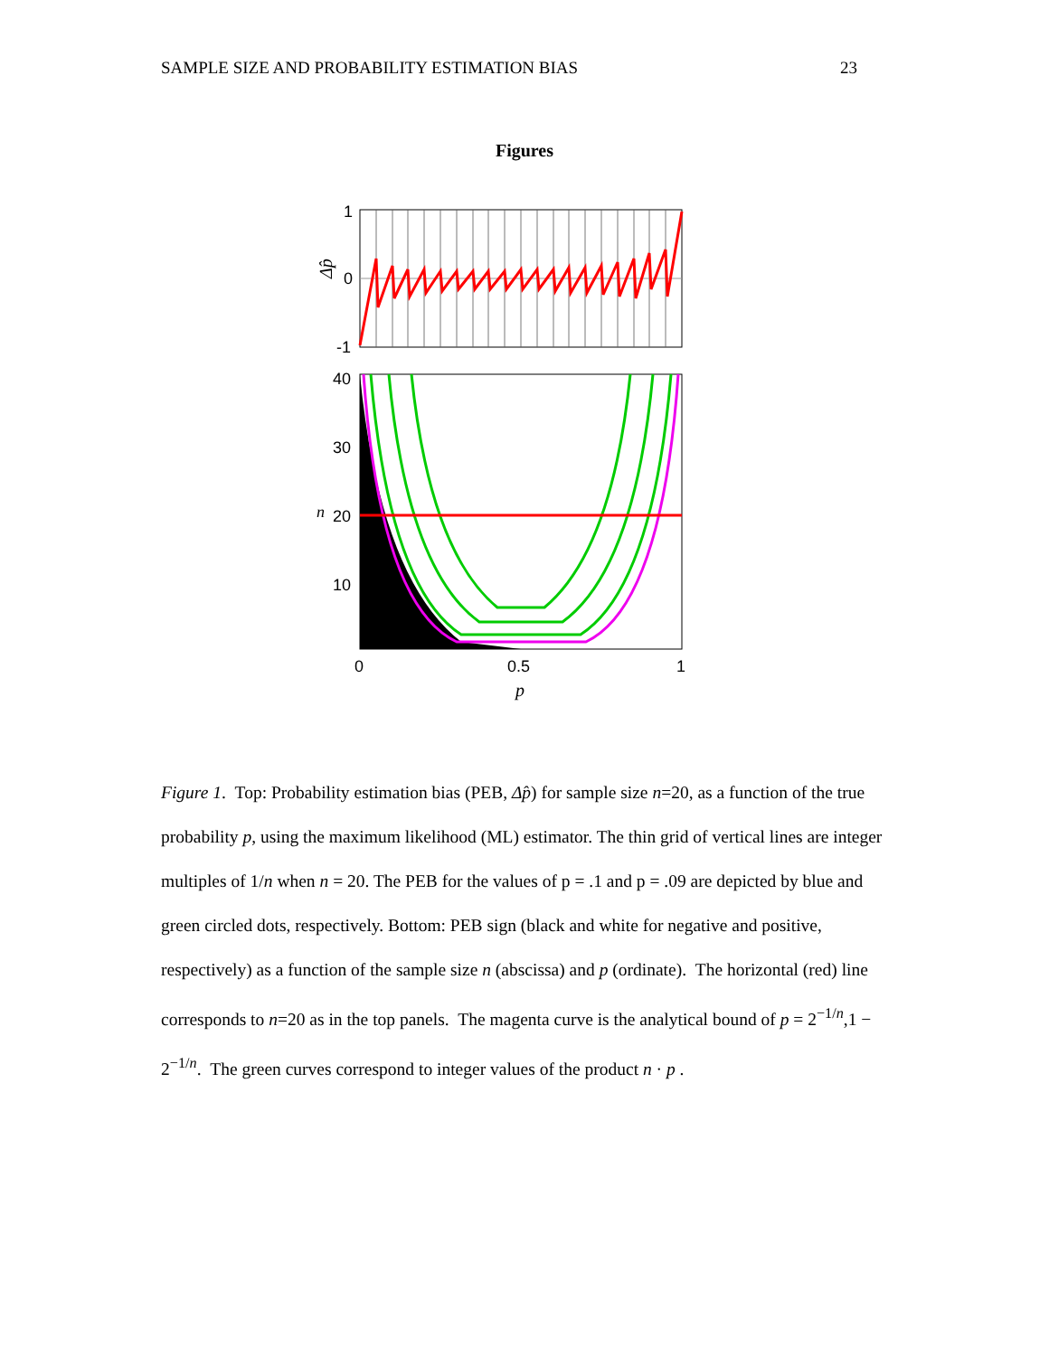SAMPLE SIZE AND PROBABILITY ESTIMATION BIAS 23
Figures
1
0
-1
Δp̂
40
30
20
10
n
0
0.5
1
p
Figure 1. Top: Probability estimation bias (PEB, Δp̂) for sample size n=20, as a function of the true probability p, using the maximum likelihood (ML) estimator. The thin grid of vertical lines are integer multiples of 1/n when n = 20. The PEB for the values of p = .1 and p = .09 are depicted by blue and green circled dots, respectively. Bottom: PEB sign (black and white for negative and positive, respectively) as a function of the sample size n (abscissa) and p (ordinate). The horizontal (red) line corresponds to n=20 as in the top panels. The magenta curve is the analytical bound of p = 2<sup>−1/n</sup>,1 − 2<sup>−1/n</sup>. The green curves correspond to integer values of the product n · p .